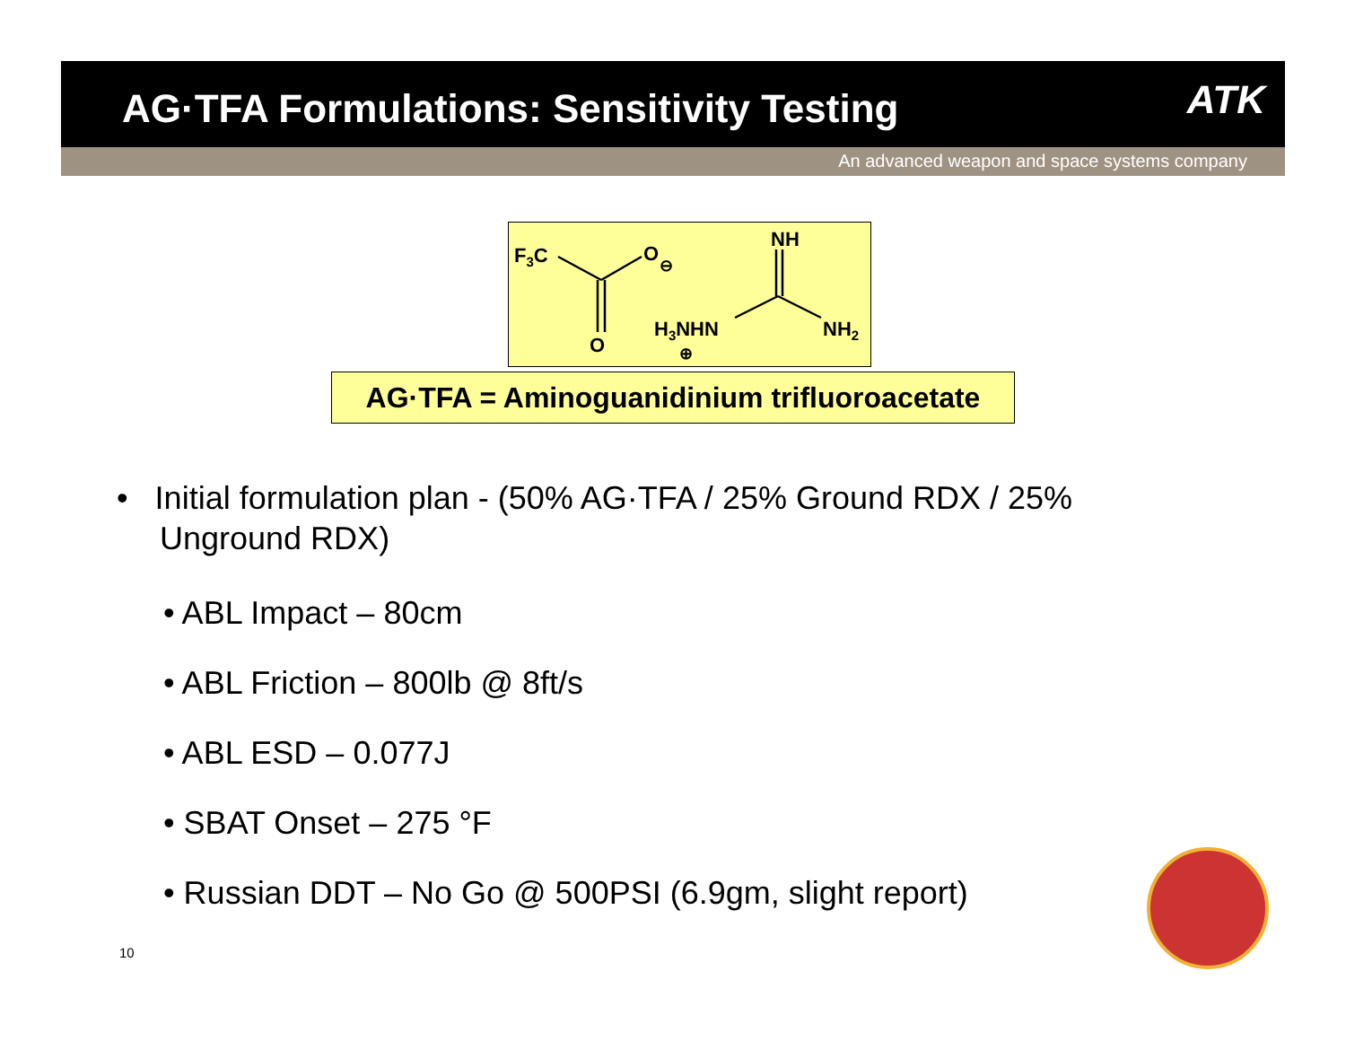AG·TFA Formulations: Sensitivity Testing
ATK
An advanced weapon and space systems company
F3C
O
⊖
O
NH
H3NHN
⊕
NH2
AG·TFA = Aminoguanidinium trifluoroacetate
• Initial formulation plan - (50% AG·TFA / 25% Ground RDX / 25% Unground RDX)
• ABL Impact – 80cm
• ABL Friction – 800lb @ 8ft/s
• ABL ESD – 0.077J
• SBAT Onset – 275 °F
• Russian DDT – No Go @ 500PSI (6.9gm, slight report)
10